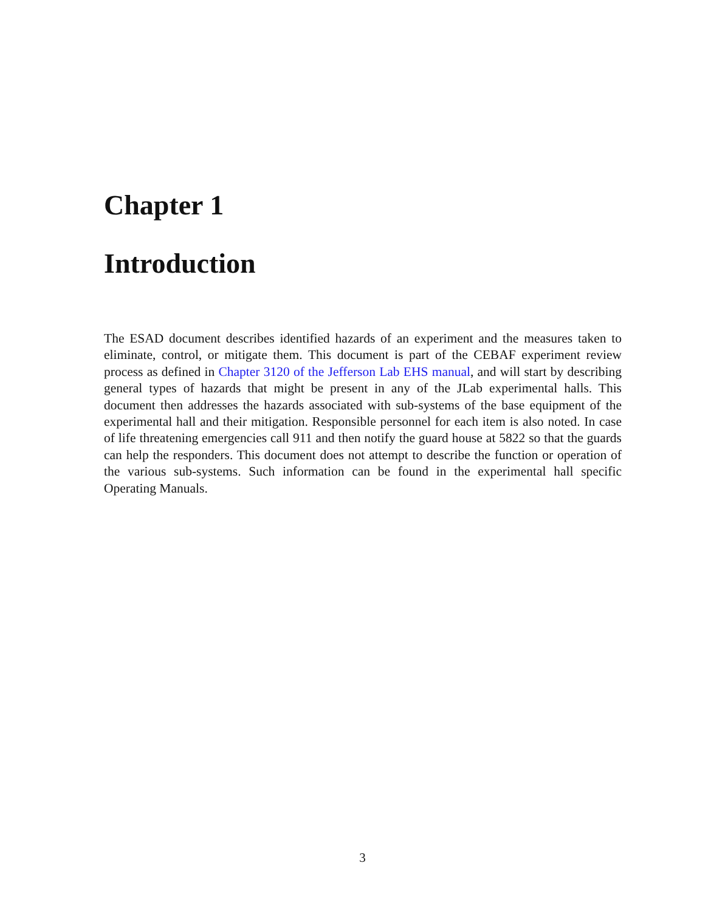Chapter 1
Introduction
The ESAD document describes identified hazards of an experiment and the measures taken to eliminate, control, or mitigate them. This document is part of the CEBAF experiment review process as defined in Chapter 3120 of the Jefferson Lab EHS manual, and will start by describing general types of hazards that might be present in any of the JLab experimental halls. This document then addresses the hazards associated with sub-systems of the base equipment of the experimental hall and their mitigation. Responsible personnel for each item is also noted. In case of life threatening emergencies call 911 and then notify the guard house at 5822 so that the guards can help the responders. This document does not attempt to describe the function or operation of the various sub-systems. Such information can be found in the experimental hall specific Operating Manuals.
3